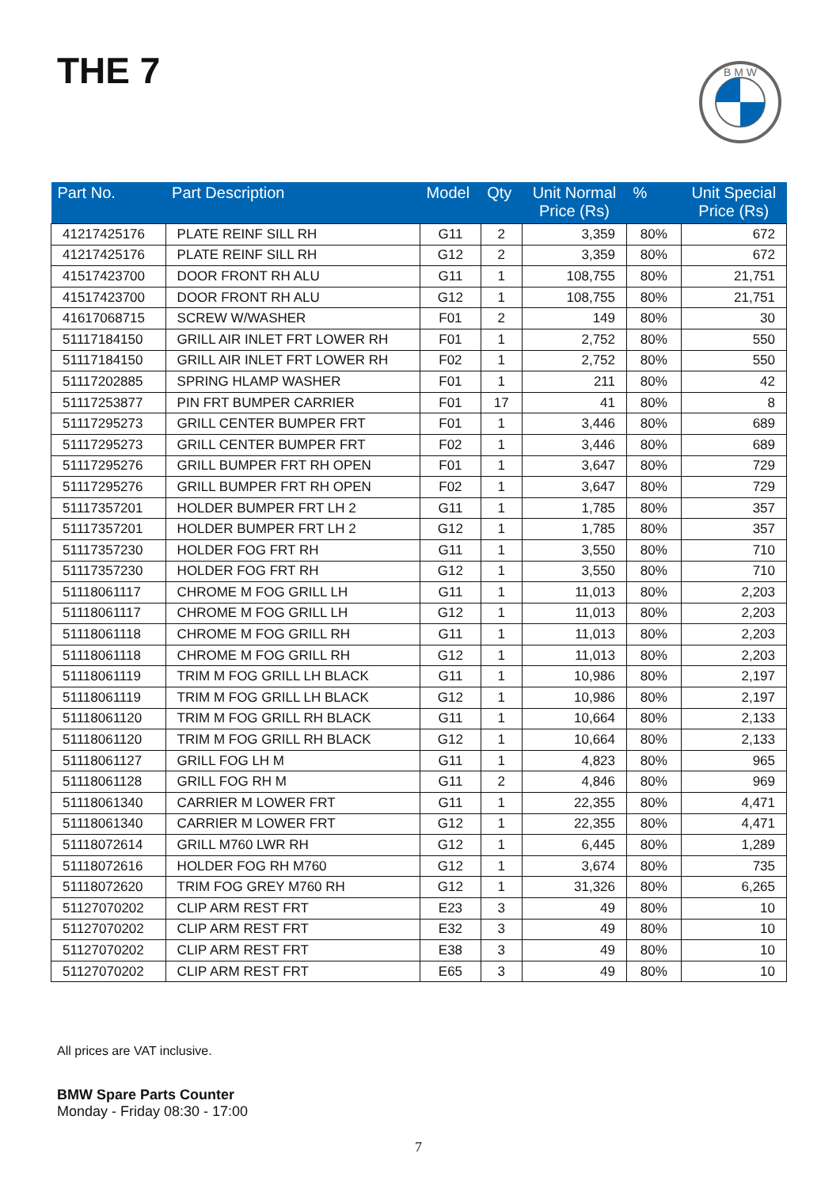THE 7
B M W
| Part No. | Part Description | Model | Qty | Unit Normal Price (Rs) | % | Unit Special Price (Rs) |
| --- | --- | --- | --- | --- | --- | --- |
| 41217425176 | PLATE REINF SILL RH | G11 | 2 | 3,359 | 80% | 672 |
| 41217425176 | PLATE REINF SILL RH | G12 | 2 | 3,359 | 80% | 672 |
| 41517423700 | DOOR FRONT RH ALU | G11 | 1 | 108,755 | 80% | 21,751 |
| 41517423700 | DOOR FRONT RH ALU | G12 | 1 | 108,755 | 80% | 21,751 |
| 41617068715 | SCREW W/WASHER | F01 | 2 | 149 | 80% | 30 |
| 51117184150 | GRILL AIR INLET FRT LOWER RH | F01 | 1 | 2,752 | 80% | 550 |
| 51117184150 | GRILL AIR INLET FRT LOWER RH | F02 | 1 | 2,752 | 80% | 550 |
| 51117202885 | SPRING HLAMP WASHER | F01 | 1 | 211 | 80% | 42 |
| 51117253877 | PIN FRT BUMPER CARRIER | F01 | 17 | 41 | 80% | 8 |
| 51117295273 | GRILL CENTER BUMPER FRT | F01 | 1 | 3,446 | 80% | 689 |
| 51117295273 | GRILL CENTER BUMPER FRT | F02 | 1 | 3,446 | 80% | 689 |
| 51117295276 | GRILL BUMPER FRT RH OPEN | F01 | 1 | 3,647 | 80% | 729 |
| 51117295276 | GRILL BUMPER FRT RH OPEN | F02 | 1 | 3,647 | 80% | 729 |
| 51117357201 | HOLDER BUMPER FRT LH 2 | G11 | 1 | 1,785 | 80% | 357 |
| 51117357201 | HOLDER BUMPER FRT LH 2 | G12 | 1 | 1,785 | 80% | 357 |
| 51117357230 | HOLDER FOG FRT RH | G11 | 1 | 3,550 | 80% | 710 |
| 51117357230 | HOLDER FOG FRT RH | G12 | 1 | 3,550 | 80% | 710 |
| 51118061117 | CHROME M FOG GRILL LH | G11 | 1 | 11,013 | 80% | 2,203 |
| 51118061117 | CHROME M FOG GRILL LH | G12 | 1 | 11,013 | 80% | 2,203 |
| 51118061118 | CHROME M FOG GRILL RH | G11 | 1 | 11,013 | 80% | 2,203 |
| 51118061118 | CHROME M FOG GRILL RH | G12 | 1 | 11,013 | 80% | 2,203 |
| 51118061119 | TRIM M FOG GRILL LH BLACK | G11 | 1 | 10,986 | 80% | 2,197 |
| 51118061119 | TRIM M FOG GRILL LH BLACK | G12 | 1 | 10,986 | 80% | 2,197 |
| 51118061120 | TRIM M FOG GRILL RH BLACK | G11 | 1 | 10,664 | 80% | 2,133 |
| 51118061120 | TRIM M FOG GRILL RH BLACK | G12 | 1 | 10,664 | 80% | 2,133 |
| 51118061127 | GRILL FOG LH M | G11 | 1 | 4,823 | 80% | 965 |
| 51118061128 | GRILL FOG RH M | G11 | 2 | 4,846 | 80% | 969 |
| 51118061340 | CARRIER M LOWER FRT | G11 | 1 | 22,355 | 80% | 4,471 |
| 51118061340 | CARRIER M LOWER FRT | G12 | 1 | 22,355 | 80% | 4,471 |
| 51118072614 | GRILL M760 LWR RH | G12 | 1 | 6,445 | 80% | 1,289 |
| 51118072616 | HOLDER FOG RH M760 | G12 | 1 | 3,674 | 80% | 735 |
| 51118072620 | TRIM FOG GREY M760 RH | G12 | 1 | 31,326 | 80% | 6,265 |
| 51127070202 | CLIP ARM REST FRT | E23 | 3 | 49 | 80% | 10 |
| 51127070202 | CLIP ARM REST FRT | E32 | 3 | 49 | 80% | 10 |
| 51127070202 | CLIP ARM REST FRT | E38 | 3 | 49 | 80% | 10 |
| 51127070202 | CLIP ARM REST FRT | E65 | 3 | 49 | 80% | 10 |
All prices are VAT inclusive.
BMW Spare Parts Counter
Monday - Friday 08:30 - 17:00
7